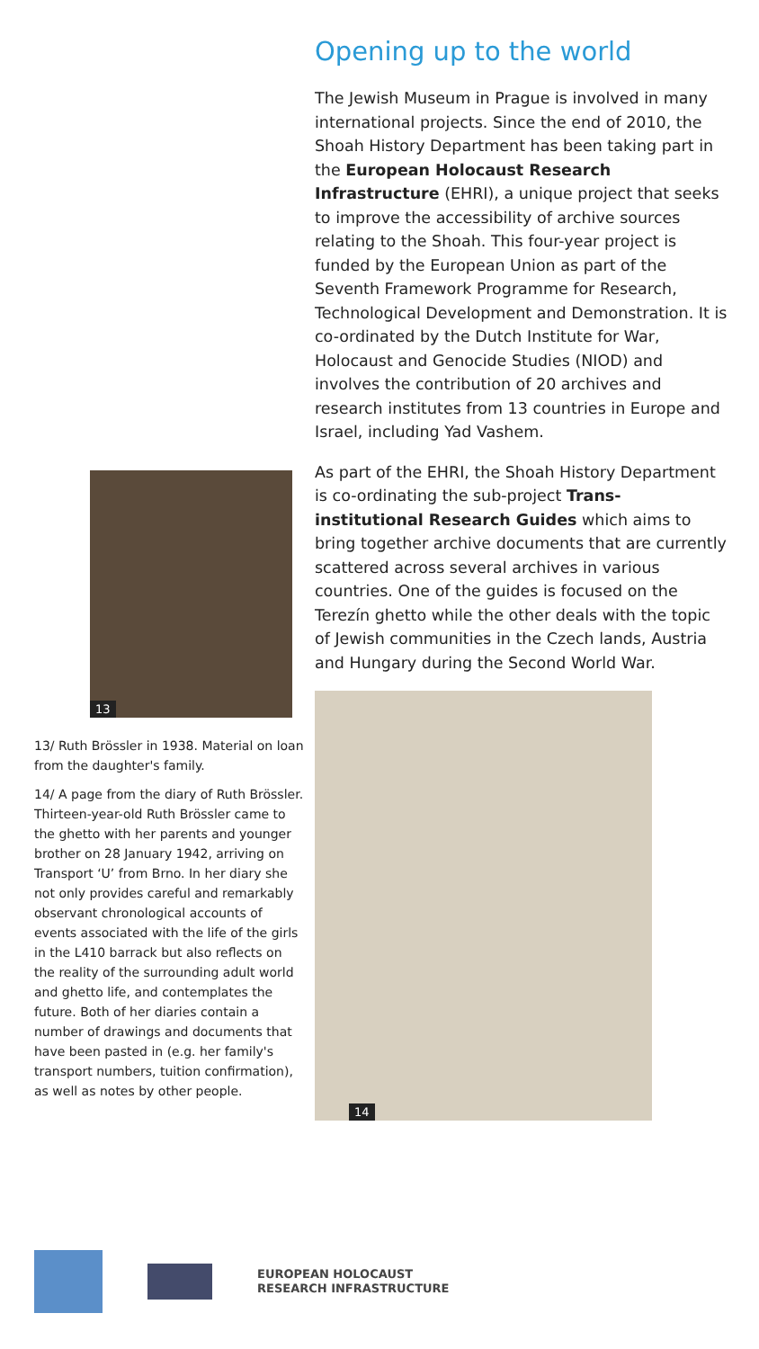13
13/ Ruth Brössler in 1938. Material on loan from the daughter's family.
14/ A page from the diary of Ruth Brössler. Thirteen-year-old Ruth Brössler came to the ghetto with her parents and younger brother on 28 January 1942, arriving on Transport ‘U’ from Brno. In her diary she not only provides careful and remarkably observant chronological accounts of events associated with the life of the girls in the L410 barrack but also reflects on the reality of the surrounding adult world and ghetto life, and contemplates the future. Both of her diaries contain a number of drawings and documents that have been pasted in (e.g. her family's transport numbers, tuition confirmation), as well as notes by other people.
Opening up to the world
The Jewish Museum in Prague is involved in many international projects. Since the end of 2010, the Shoah History Department has been taking part in the European Holocaust Research Infrastructure (EHRI), a unique project that seeks to improve the accessibility of archive sources relating to the Shoah. This four-year project is funded by the European Union as part of the Seventh Framework Programme for Research, Technological Development and Demonstration. It is co-ordinated by the Dutch Institute for War, Holocaust and Genocide Studies (NIOD) and involves the contribution of 20 archives and research institutes from 13 countries in Europe and Israel, including Yad Vashem.
As part of the EHRI, the Shoah History Department is co-ordinating the sub-project Trans-institutional Research Guides which aims to bring together archive documents that are currently scattered across several archives in various countries. One of the guides is focused on the Terezín ghetto while the other deals with the topic of Jewish communities in the Czech lands, Austria and Hungary during the Second World War.
14
EUROPEAN HOLOCAUST
RESEARCH INFRASTRUCTURE